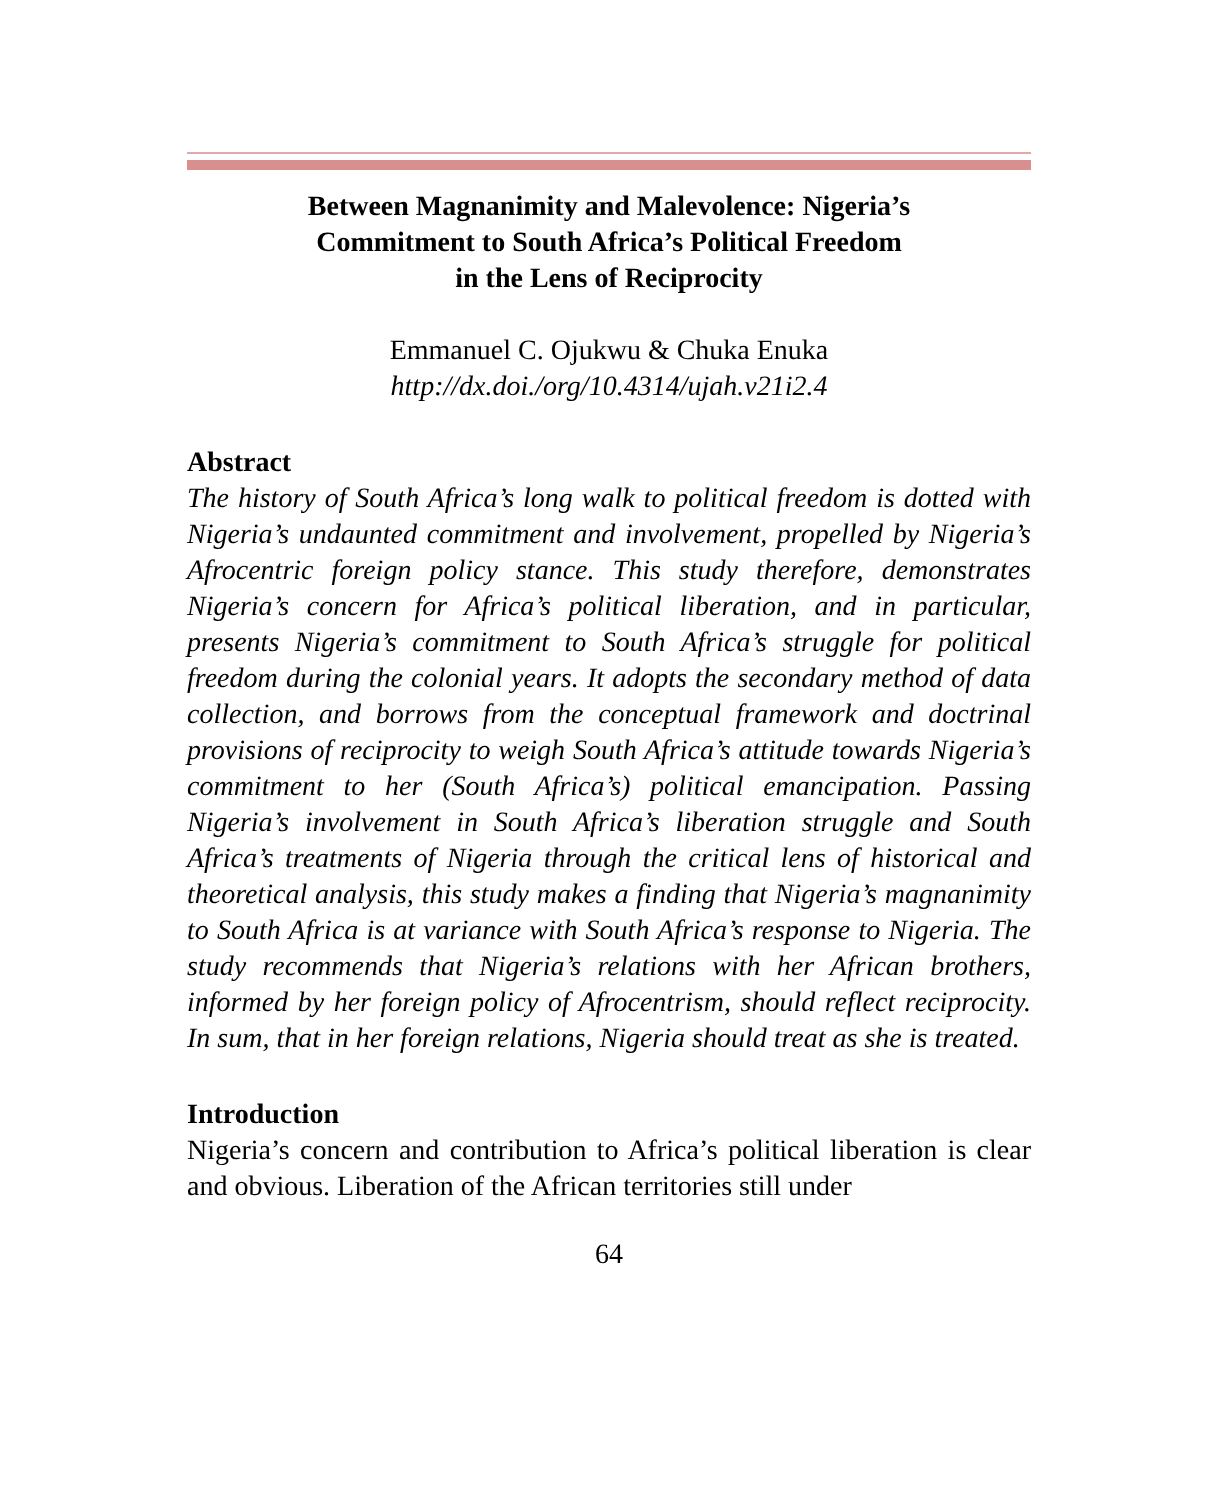Between Magnanimity and Malevolence: Nigeria’s
Commitment to South Africa’s Political Freedom
in the Lens of Reciprocity
Emmanuel C. Ojukwu & Chuka Enuka
http://dx.doi./org/10.4314/ujah.v21i2.4
Abstract
The history of South Africa’s long walk to political freedom is dotted with Nigeria’s undaunted commitment and involvement, propelled by Nigeria’s Afrocentric foreign policy stance. This study therefore, demonstrates Nigeria’s concern for Africa’s political liberation, and in particular, presents Nigeria’s commitment to South Africa’s struggle for political freedom during the colonial years. It adopts the secondary method of data collection, and borrows from the conceptual framework and doctrinal provisions of reciprocity to weigh South Africa’s attitude towards Nigeria’s commitment to her (South Africa’s) political emancipation. Passing Nigeria’s involvement in South Africa’s liberation struggle and South Africa’s treatments of Nigeria through the critical lens of historical and theoretical analysis, this study makes a finding that Nigeria’s magnanimity to South Africa is at variance with South Africa’s response to Nigeria. The study recommends that Nigeria’s relations with her African brothers, informed by her foreign policy of Afrocentrism, should reflect reciprocity. In sum, that in her foreign relations, Nigeria should treat as she is treated.
Introduction
Nigeria’s concern and contribution to Africa’s political liberation is clear and obvious. Liberation of the African territories still under
64